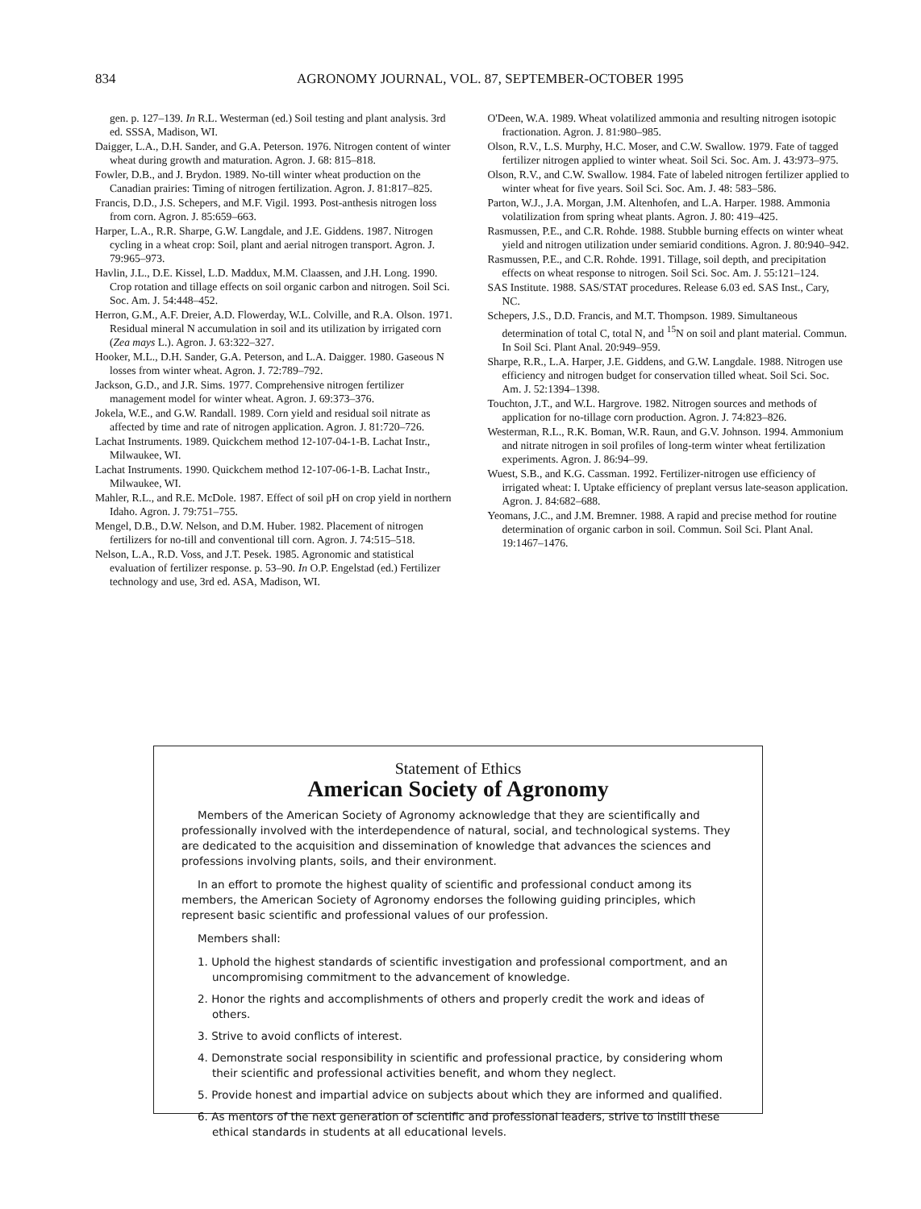834 AGRONOMY JOURNAL, VOL. 87, SEPTEMBER-OCTOBER 1995
gen. p. 127–139. In R.L. Westerman (ed.) Soil testing and plant analysis. 3rd ed. SSSA, Madison, WI.
Daigger, L.A., D.H. Sander, and G.A. Peterson. 1976. Nitrogen content of winter wheat during growth and maturation. Agron. J. 68: 815–818.
Fowler, D.B., and J. Brydon. 1989. No-till winter wheat production on the Canadian prairies: Timing of nitrogen fertilization. Agron. J. 81:817–825.
Francis, D.D., J.S. Schepers, and M.F. Vigil. 1993. Post-anthesis nitrogen loss from corn. Agron. J. 85:659–663.
Harper, L.A., R.R. Sharpe, G.W. Langdale, and J.E. Giddens. 1987. Nitrogen cycling in a wheat crop: Soil, plant and aerial nitrogen transport. Agron. J. 79:965–973.
Havlin, J.L., D.E. Kissel, L.D. Maddux, M.M. Claassen, and J.H. Long. 1990. Crop rotation and tillage effects on soil organic carbon and nitrogen. Soil Sci. Soc. Am. J. 54:448–452.
Herron, G.M., A.F. Dreier, A.D. Flowerday, W.L. Colville, and R.A. Olson. 1971. Residual mineral N accumulation in soil and its utilization by irrigated corn (Zea mays L.). Agron. J. 63:322–327.
Hooker, M.L., D.H. Sander, G.A. Peterson, and L.A. Daigger. 1980. Gaseous N losses from winter wheat. Agron. J. 72:789–792.
Jackson, G.D., and J.R. Sims. 1977. Comprehensive nitrogen fertilizer management model for winter wheat. Agron. J. 69:373–376.
Jokela, W.E., and G.W. Randall. 1989. Corn yield and residual soil nitrate as affected by time and rate of nitrogen application. Agron. J. 81:720–726.
Lachat Instruments. 1989. Quickchem method 12-107-04-1-B. Lachat Instr., Milwaukee, WI.
Lachat Instruments. 1990. Quickchem method 12-107-06-1-B. Lachat Instr., Milwaukee, WI.
Mahler, R.L., and R.E. McDole. 1987. Effect of soil pH on crop yield in northern Idaho. Agron. J. 79:751–755.
Mengel, D.B., D.W. Nelson, and D.M. Huber. 1982. Placement of nitrogen fertilizers for no-till and conventional till corn. Agron. J. 74:515–518.
Nelson, L.A., R.D. Voss, and J.T. Pesek. 1985. Agronomic and statistical evaluation of fertilizer response. p. 53–90. In O.P. Engelstad (ed.) Fertilizer technology and use, 3rd ed. ASA, Madison, WI.
O'Deen, W.A. 1989. Wheat volatilized ammonia and resulting nitrogen isotopic fractionation. Agron. J. 81:980–985.
Olson, R.V., L.S. Murphy, H.C. Moser, and C.W. Swallow. 1979. Fate of tagged fertilizer nitrogen applied to winter wheat. Soil Sci. Soc. Am. J. 43:973–975.
Olson, R.V., and C.W. Swallow. 1984. Fate of labeled nitrogen fertilizer applied to winter wheat for five years. Soil Sci. Soc. Am. J. 48: 583–586.
Parton, W.J., J.A. Morgan, J.M. Altenhofen, and L.A. Harper. 1988. Ammonia volatilization from spring wheat plants. Agron. J. 80: 419–425.
Rasmussen, P.E., and C.R. Rohde. 1988. Stubble burning effects on winter wheat yield and nitrogen utilization under semiarid conditions. Agron. J. 80:940–942.
Rasmussen, P.E., and C.R. Rohde. 1991. Tillage, soil depth, and precipitation effects on wheat response to nitrogen. Soil Sci. Soc. Am. J. 55:121–124.
SAS Institute. 1988. SAS/STAT procedures. Release 6.03 ed. SAS Inst., Cary, NC.
Schepers, J.S., D.D. Francis, and M.T. Thompson. 1989. Simultaneous determination of total C, total N, and <sup>15</sup>N on soil and plant material. Commun. In Soil Sci. Plant Anal. 20:949–959.
Sharpe, R.R., L.A. Harper, J.E. Giddens, and G.W. Langdale. 1988. Nitrogen use efficiency and nitrogen budget for conservation tilled wheat. Soil Sci. Soc. Am. J. 52:1394–1398.
Touchton, J.T., and W.L. Hargrove. 1982. Nitrogen sources and methods of application for no-tillage corn production. Agron. J. 74:823–826.
Westerman, R.L., R.K. Boman, W.R. Raun, and G.V. Johnson. 1994. Ammonium and nitrate nitrogen in soil profiles of long-term winter wheat fertilization experiments. Agron. J. 86:94–99.
Wuest, S.B., and K.G. Cassman. 1992. Fertilizer-nitrogen use efficiency of irrigated wheat: I. Uptake efficiency of preplant versus late-season application. Agron. J. 84:682–688.
Yeomans, J.C., and J.M. Bremner. 1988. A rapid and precise method for routine determination of organic carbon in soil. Commun. Soil Sci. Plant Anal. 19:1467–1476.
Statement of Ethics
American Society of Agronomy
Members of the American Society of Agronomy acknowledge that they are scientifically and professionally involved with the interdependence of natural, social, and technological systems. They are dedicated to the acquisition and dissemination of knowledge that advances the sciences and professions involving plants, soils, and their environment.
In an effort to promote the highest quality of scientific and professional conduct among its members, the American Society of Agronomy endorses the following guiding principles, which represent basic scientific and professional values of our profession.
Members shall:
1. Uphold the highest standards of scientific investigation and professional comportment, and an uncompromising commitment to the advancement of knowledge.
2. Honor the rights and accomplishments of others and properly credit the work and ideas of others.
3. Strive to avoid conflicts of interest.
4. Demonstrate social responsibility in scientific and professional practice, by considering whom their scientific and professional activities benefit, and whom they neglect.
5. Provide honest and impartial advice on subjects about which they are informed and qualified.
6. As mentors of the next generation of scientific and professional leaders, strive to instill these ethical standards in students at all educational levels.